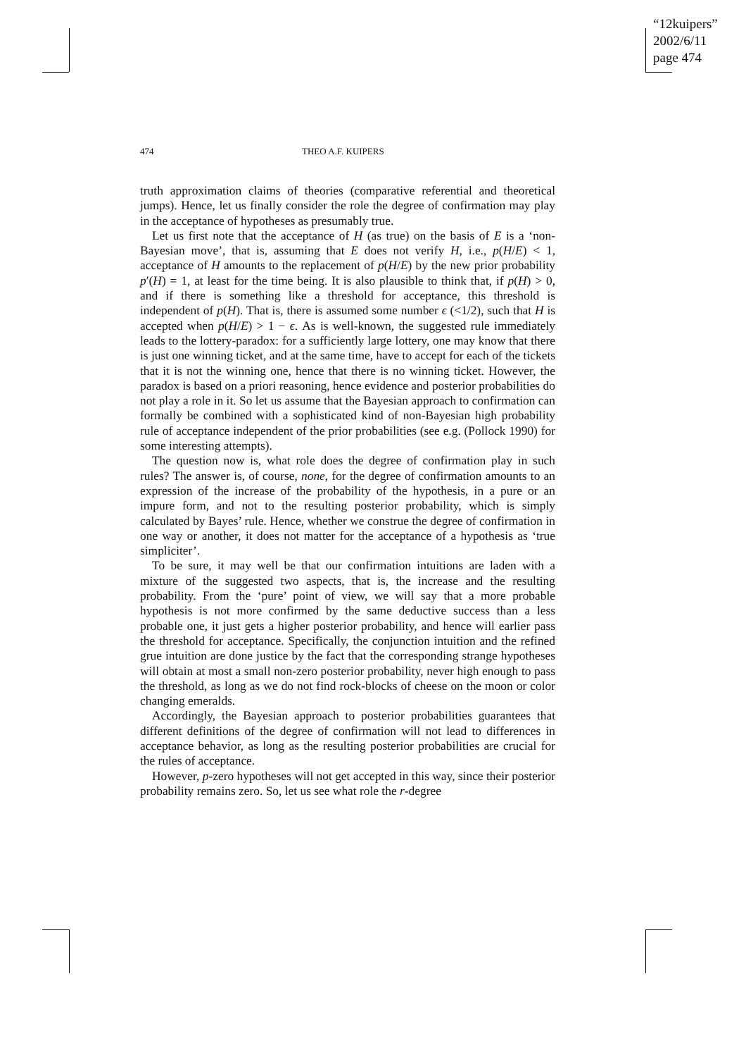“12kuipers”
2002/6/11
page 474
474 THEO A.F. KUIPERS
truth approximation claims of theories (comparative referential and theoretical jumps). Hence, let us finally consider the role the degree of confirmation may play in the acceptance of hypotheses as presumably true.
Let us first note that the acceptance of H (as true) on the basis of E is a ‘non-Bayesian move’, that is, assuming that E does not verify H, i.e., p(H/E) < 1, acceptance of H amounts to the replacement of p(H/E) by the new prior probability p′(H) = 1, at least for the time being. It is also plausible to think that, if p(H) > 0, and if there is something like a threshold for acceptance, this threshold is independent of p(H). That is, there is assumed some number ϵ (<1/2), such that H is accepted when p(H/E) > 1 − ϵ. As is well-known, the suggested rule immediately leads to the lottery-paradox: for a sufficiently large lottery, one may know that there is just one winning ticket, and at the same time, have to accept for each of the tickets that it is not the winning one, hence that there is no winning ticket. However, the paradox is based on a priori reasoning, hence evidence and posterior probabilities do not play a role in it. So let us assume that the Bayesian approach to confirmation can formally be combined with a sophisticated kind of non-Bayesian high probability rule of acceptance independent of the prior probabilities (see e.g. (Pollock 1990) for some interesting attempts).
The question now is, what role does the degree of confirmation play in such rules? The answer is, of course, none, for the degree of confirmation amounts to an expression of the increase of the probability of the hypothesis, in a pure or an impure form, and not to the resulting posterior probability, which is simply calculated by Bayes’ rule. Hence, whether we construe the degree of confirmation in one way or another, it does not matter for the acceptance of a hypothesis as ‘true simpliciter’.
To be sure, it may well be that our confirmation intuitions are laden with a mixture of the suggested two aspects, that is, the increase and the resulting probability. From the ‘pure’ point of view, we will say that a more probable hypothesis is not more confirmed by the same deductive success than a less probable one, it just gets a higher posterior probability, and hence will earlier pass the threshold for acceptance. Specifically, the conjunction intuition and the refined grue intuition are done justice by the fact that the corresponding strange hypotheses will obtain at most a small non-zero posterior probability, never high enough to pass the threshold, as long as we do not find rock-blocks of cheese on the moon or color changing emeralds.
Accordingly, the Bayesian approach to posterior probabilities guarantees that different definitions of the degree of confirmation will not lead to differences in acceptance behavior, as long as the resulting posterior probabilities are crucial for the rules of acceptance.
However, p-zero hypotheses will not get accepted in this way, since their posterior probability remains zero. So, let us see what role the r-degree